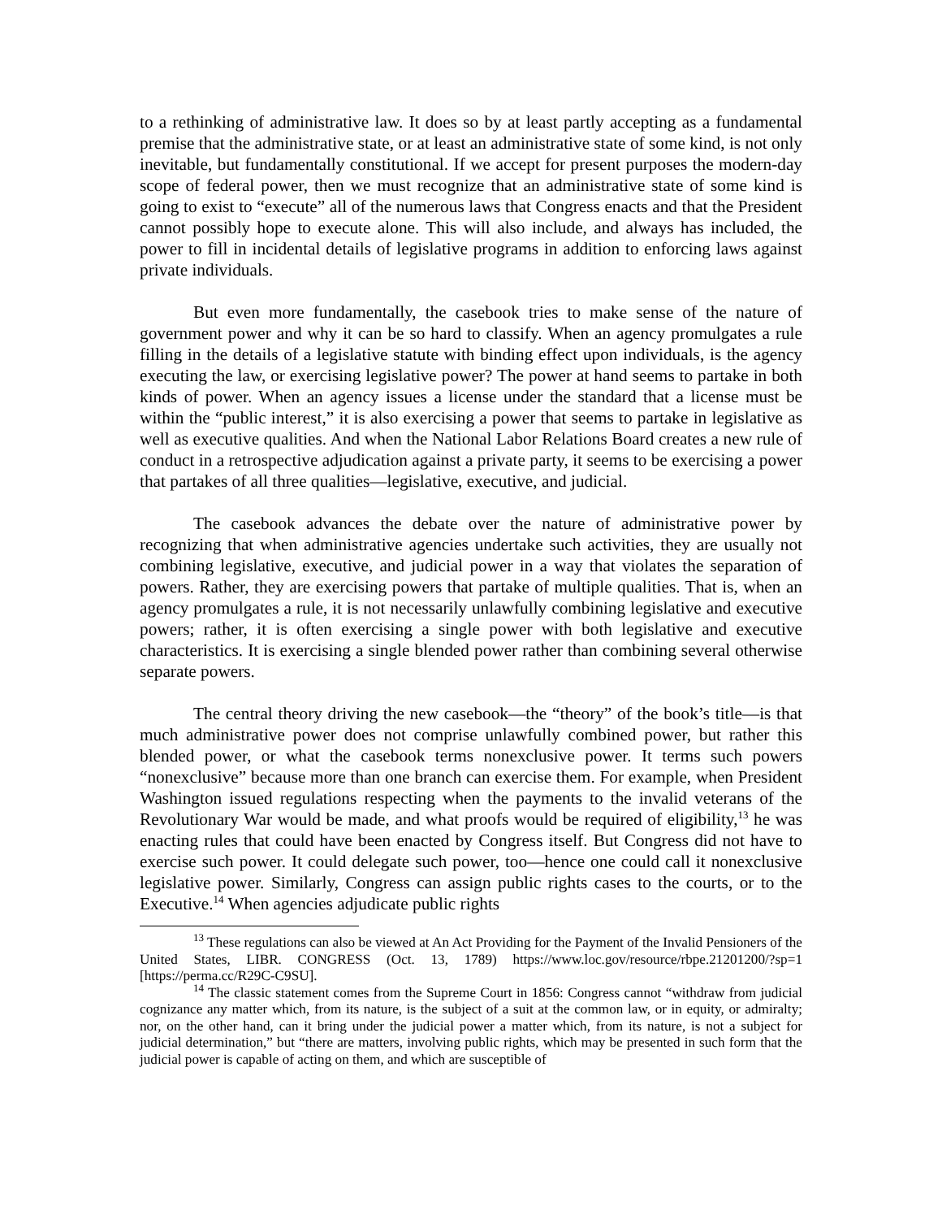to a rethinking of administrative law. It does so by at least partly accepting as a fundamental premise that the administrative state, or at least an administrative state of some kind, is not only inevitable, but fundamentally constitutional. If we accept for present purposes the modern-day scope of federal power, then we must recognize that an administrative state of some kind is going to exist to “execute” all of the numerous laws that Congress enacts and that the President cannot possibly hope to execute alone. This will also include, and always has included, the power to fill in incidental details of legislative programs in addition to enforcing laws against private individuals.
But even more fundamentally, the casebook tries to make sense of the nature of government power and why it can be so hard to classify. When an agency promulgates a rule filling in the details of a legislative statute with binding effect upon individuals, is the agency executing the law, or exercising legislative power? The power at hand seems to partake in both kinds of power. When an agency issues a license under the standard that a license must be within the “public interest,” it is also exercising a power that seems to partake in legislative as well as executive qualities. And when the National Labor Relations Board creates a new rule of conduct in a retrospective adjudication against a private party, it seems to be exercising a power that partakes of all three qualities—legislative, executive, and judicial.
The casebook advances the debate over the nature of administrative power by recognizing that when administrative agencies undertake such activities, they are usually not combining legislative, executive, and judicial power in a way that violates the separation of powers. Rather, they are exercising powers that partake of multiple qualities. That is, when an agency promulgates a rule, it is not necessarily unlawfully combining legislative and executive powers; rather, it is often exercising a single power with both legislative and executive characteristics. It is exercising a single blended power rather than combining several otherwise separate powers.
The central theory driving the new casebook—the “theory” of the book’s title—is that much administrative power does not comprise unlawfully combined power, but rather this blended power, or what the casebook terms nonexclusive power. It terms such powers “nonexclusive” because more than one branch can exercise them. For example, when President Washington issued regulations respecting when the payments to the invalid veterans of the Revolutionary War would be made, and what proofs would be required of eligibility,<sup>13</sup> he was enacting rules that could have been enacted by Congress itself. But Congress did not have to exercise such power. It could delegate such power, too—hence one could call it nonexclusive legislative power. Similarly, Congress can assign public rights cases to the courts, or to the Executive.<sup>14</sup> When agencies adjudicate public rights
<sup>13</sup> These regulations can also be viewed at An Act Providing for the Payment of the Invalid Pensioners of the United States, LIBR. CONGRESS (Oct. 13, 1789) https://www.loc.gov/resource/rbpe.21201200/?sp=1 [https://perma.cc/R29C-C9SU].
<sup>14</sup> The classic statement comes from the Supreme Court in 1856: Congress cannot “withdraw from judicial cognizance any matter which, from its nature, is the subject of a suit at the common law, or in equity, or admiralty; nor, on the other hand, can it bring under the judicial power a matter which, from its nature, is not a subject for judicial determination,” but “there are matters, involving public rights, which may be presented in such form that the judicial power is capable of acting on them, and which are susceptible of